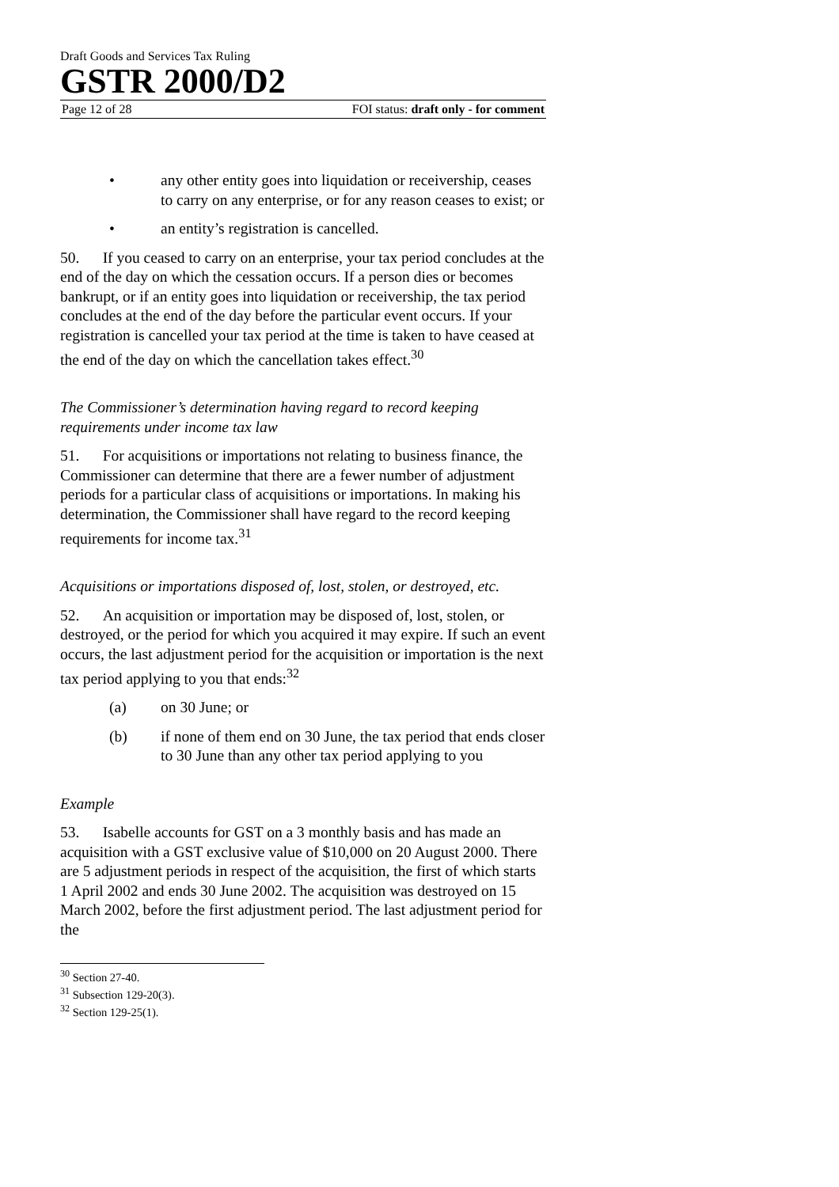Draft Goods and Services Tax Ruling
GSTR 2000/D2
Page 12 of 28 FOI status: draft only - for comment
• any other entity goes into liquidation or receivership, ceases to carry on any enterprise, or for any reason ceases to exist; or
• an entity’s registration is cancelled.
50. If you ceased to carry on an enterprise, your tax period concludes at the end of the day on which the cessation occurs. If a person dies or becomes bankrupt, or if an entity goes into liquidation or receivership, the tax period concludes at the end of the day before the particular event occurs. If your registration is cancelled your tax period at the time is taken to have ceased at the end of the day on which the cancellation takes effect.<sup>30</sup>
The Commissioner’s determination having regard to record keeping requirements under income tax law
51. For acquisitions or importations not relating to business finance, the Commissioner can determine that there are a fewer number of adjustment periods for a particular class of acquisitions or importations. In making his determination, the Commissioner shall have regard to the record keeping requirements for income tax.<sup>31</sup>
Acquisitions or importations disposed of, lost, stolen, or destroyed, etc.
52. An acquisition or importation may be disposed of, lost, stolen, or destroyed, or the period for which you acquired it may expire. If such an event occurs, the last adjustment period for the acquisition or importation is the next tax period applying to you that ends:<sup>32</sup>
(a) on 30 June; or
(b) if none of them end on 30 June, the tax period that ends closer to 30 June than any other tax period applying to you
Example
53. Isabelle accounts for GST on a 3 monthly basis and has made an acquisition with a GST exclusive value of $10,000 on 20 August 2000. There are 5 adjustment periods in respect of the acquisition, the first of which starts 1 April 2002 and ends 30 June 2002. The acquisition was destroyed on 15 March 2002, before the first adjustment period. The last adjustment period for the
<sup>30</sup> Section 27-40.
<sup>31</sup> Subsection 129-20(3).
<sup>32</sup> Section 129-25(1).